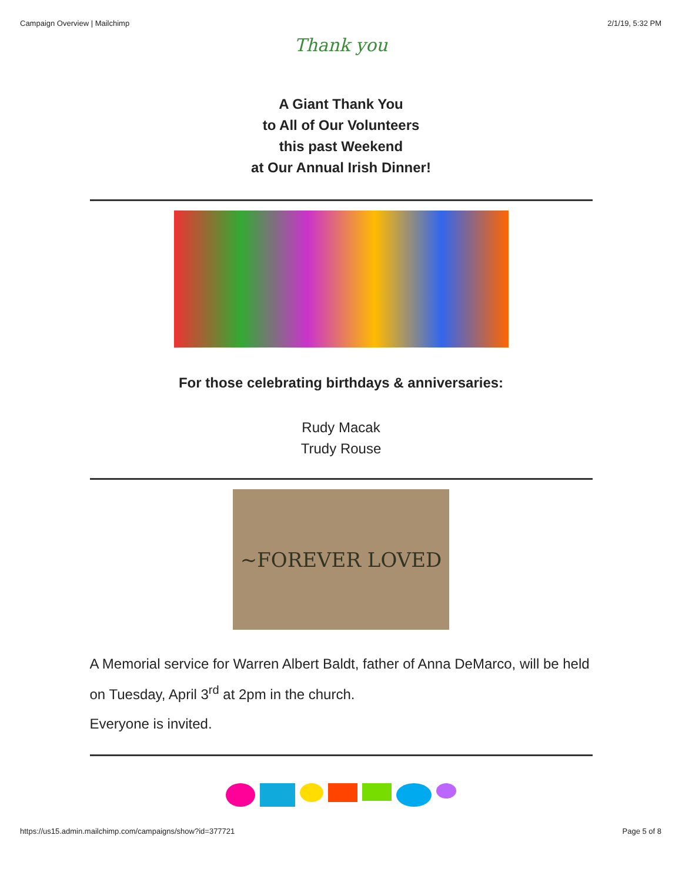Campaign Overview | Mailchimp 2/1/19, 5:32 PM
Thank you
A Giant Thank You
to All of Our Volunteers
this past Weekend
at Our Annual Irish Dinner!
For those celebrating birthdays & anniversaries:
Rudy Macak
Trudy Rouse
~FOREVER LOVED
A Memorial service for Warren Albert Baldt, father of Anna DeMarco, will be held on Tuesday, April 3<sup>rd</sup> at 2pm in the church.
Everyone is invited.
https://us15.admin.mailchimp.com/campaigns/show?id=377721 Page 5 of 8